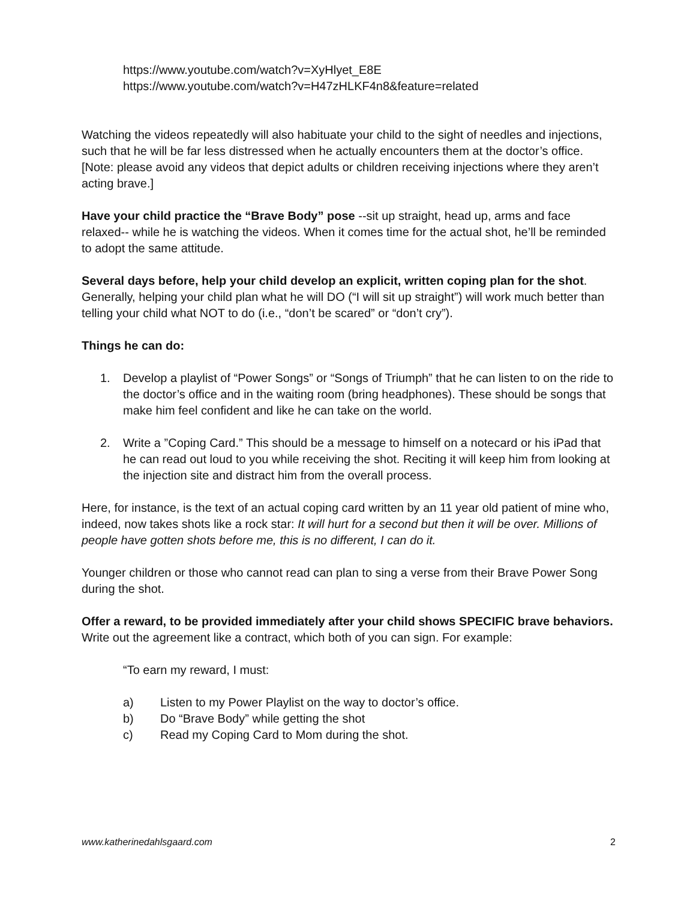https://www.youtube.com/watch?v=XyHlyet_E8E
https://www.youtube.com/watch?v=H47zHLKF4n8&feature=related
Watching the videos repeatedly will also habituate your child to the sight of needles and injections, such that he will be far less distressed when he actually encounters them at the doctor’s office. [Note: please avoid any videos that depict adults or children receiving injections where they aren’t acting brave.]
Have your child practice the “Brave Body” pose --sit up straight, head up, arms and face relaxed-- while he is watching the videos. When it comes time for the actual shot, he’ll be reminded to adopt the same attitude.
Several days before, help your child develop an explicit, written coping plan for the shot. Generally, helping your child plan what he will DO (“I will sit up straight”) will work much better than telling your child what NOT to do (i.e., “don’t be scared” or “don’t cry”).
Things he can do:
1. Develop a playlist of “Power Songs” or “Songs of Triumph” that he can listen to on the ride to the doctor’s office and in the waiting room (bring headphones). These should be songs that make him feel confident and like he can take on the world.
2. Write a ”Coping Card.” This should be a message to himself on a notecard or his iPad that he can read out loud to you while receiving the shot. Reciting it will keep him from looking at the injection site and distract him from the overall process.
Here, for instance, is the text of an actual coping card written by an 11 year old patient of mine who, indeed, now takes shots like a rock star: It will hurt for a second but then it will be over. Millions of people have gotten shots before me, this is no different, I can do it.
Younger children or those who cannot read can plan to sing a verse from their Brave Power Song during the shot.
Offer a reward, to be provided immediately after your child shows SPECIFIC brave behaviors. Write out the agreement like a contract, which both of you can sign. For example:
“To earn my reward, I must:
a) Listen to my Power Playlist on the way to doctor’s office.
b) Do “Brave Body” while getting the shot
c) Read my Coping Card to Mom during the shot.
www.katherinedahlsgaard.com 2